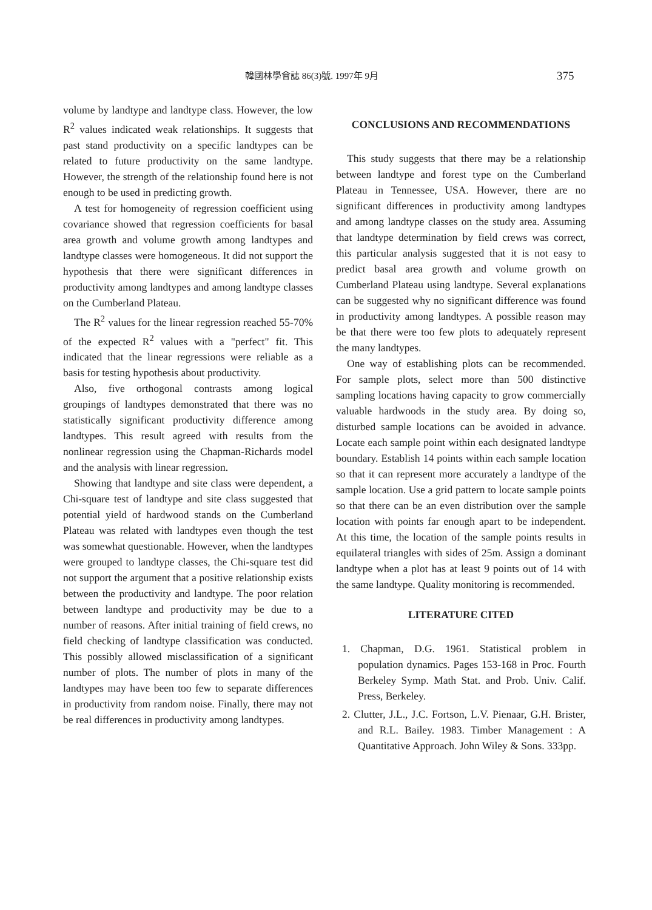韓國林學會誌 86(3)號. 1997年 9月 375
volume by landtype and landtype class. However, the low R<sup>2</sup> values indicated weak relationships. It suggests that past stand productivity on a specific landtypes can be related to future productivity on the same landtype. However, the strength of the relationship found here is not enough to be used in predicting growth.
A test for homogeneity of regression coefficient using covariance showed that regression coefficients for basal area growth and volume growth among landtypes and landtype classes were homogeneous. It did not support the hypothesis that there were significant differences in productivity among landtypes and among landtype classes on the Cumberland Plateau.
The R<sup>2</sup> values for the linear regression reached 55-70% of the expected R<sup>2</sup> values with a "perfect" fit. This indicated that the linear regressions were reliable as a basis for testing hypothesis about productivity.
Also, five orthogonal contrasts among logical groupings of landtypes demonstrated that there was no statistically significant productivity difference among landtypes. This result agreed with results from the nonlinear regression using the Chapman-Richards model and the analysis with linear regression.
Showing that landtype and site class were dependent, a Chi-square test of landtype and site class suggested that potential yield of hardwood stands on the Cumberland Plateau was related with landtypes even though the test was somewhat questionable. However, when the landtypes were grouped to landtype classes, the Chi-square test did not support the argument that a positive relationship exists between the productivity and landtype. The poor relation between landtype and productivity may be due to a number of reasons. After initial training of field crews, no field checking of landtype classification was conducted. This possibly allowed misclassification of a significant number of plots. The number of plots in many of the landtypes may have been too few to separate differences in productivity from random noise. Finally, there may not be real differences in productivity among landtypes.
CONCLUSIONS AND RECOMMENDATIONS
This study suggests that there may be a relationship between landtype and forest type on the Cumberland Plateau in Tennessee, USA. However, there are no significant differences in productivity among landtypes and among landtype classes on the study area. Assuming that landtype determination by field crews was correct, this particular analysis suggested that it is not easy to predict basal area growth and volume growth on Cumberland Plateau using landtype. Several explanations can be suggested why no significant difference was found in productivity among landtypes. A possible reason may be that there were too few plots to adequately represent the many landtypes.
One way of establishing plots can be recommended. For sample plots, select more than 500 distinctive sampling locations having capacity to grow commercially valuable hardwoods in the study area. By doing so, disturbed sample locations can be avoided in advance. Locate each sample point within each designated landtype boundary. Establish 14 points within each sample location so that it can represent more accurately a landtype of the sample location. Use a grid pattern to locate sample points so that there can be an even distribution over the sample location with points far enough apart to be independent. At this time, the location of the sample points results in equilateral triangles with sides of 25m. Assign a dominant landtype when a plot has at least 9 points out of 14 with the same landtype. Quality monitoring is recommended.
LITERATURE CITED
1. Chapman, D.G. 1961. Statistical problem in population dynamics. Pages 153-168 in Proc. Fourth Berkeley Symp. Math Stat. and Prob. Univ. Calif. Press, Berkeley.
2. Clutter, J.L., J.C. Fortson, L.V. Pienaar, G.H. Brister, and R.L. Bailey. 1983. Timber Management : A Quantitative Approach. John Wiley & Sons. 333pp.